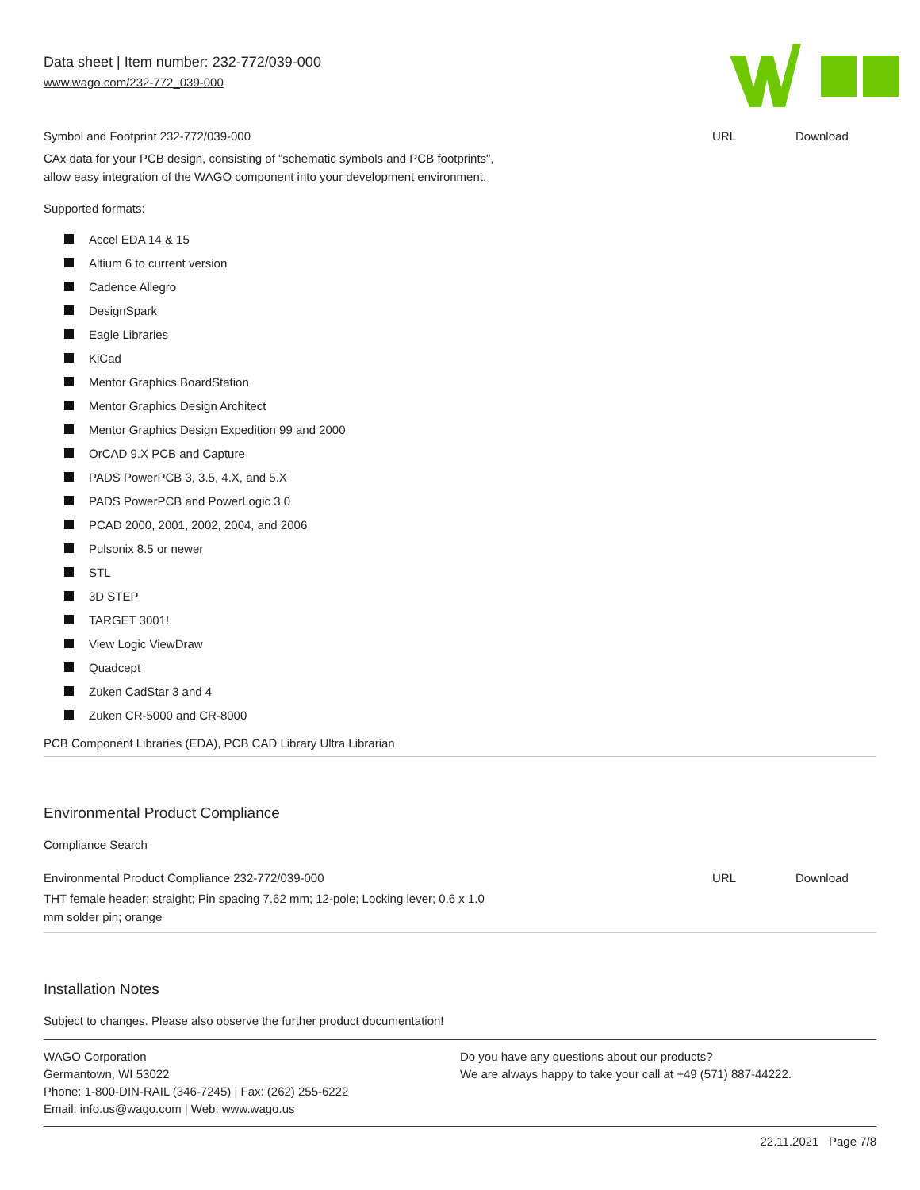Data sheet | Item number: 232-772/039-000
www.wago.com/232-772_039-000
Symbol and Footprint 232-772/039-000
URL Download
CAx data for your PCB design, consisting of "schematic symbols and PCB footprints",
allow easy integration of the WAGO component into your development environment.
Supported formats:
Accel EDA 14 & 15
Altium 6 to current version
Cadence Allegro
DesignSpark
Eagle Libraries
KiCad
Mentor Graphics BoardStation
Mentor Graphics Design Architect
Mentor Graphics Design Expedition 99 and 2000
OrCAD 9.X PCB and Capture
PADS PowerPCB 3, 3.5, 4.X, and 5.X
PADS PowerPCB and PowerLogic 3.0
PCAD 2000, 2001, 2002, 2004, and 2006
Pulsonix 8.5 or newer
STL
3D STEP
TARGET 3001!
View Logic ViewDraw
Quadcept
Zuken CadStar 3 and 4
Zuken CR-5000 and CR-8000
PCB Component Libraries (EDA), PCB CAD Library Ultra Librarian
Environmental Product Compliance
Compliance Search
Environmental Product Compliance 232-772/039-000
URL Download
THT female header; straight; Pin spacing 7.62 mm; 12-pole; Locking lever; 0.6 x 1.0
mm solder pin; orange
Installation Notes
Subject to changes. Please also observe the further product documentation!
WAGO Corporation
Germantown, WI 53022
Phone: 1-800-DIN-RAIL (346-7245) | Fax: (262) 255-6222
Email: info.us@wago.com | Web: www.wago.us
Do you have any questions about our products?
We are always happy to take your call at +49 (571) 887-44222.
22.11.2021 Page 7/8